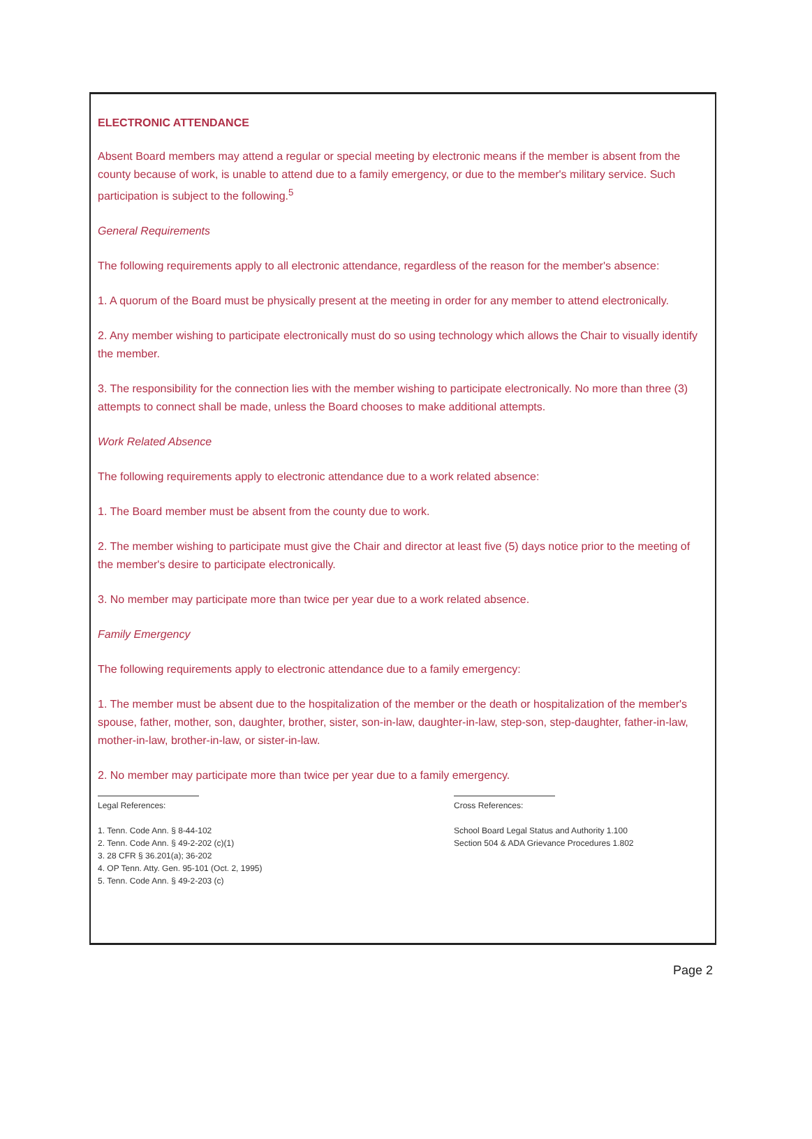ELECTRONIC ATTENDANCE
Absent Board members may attend a regular or special meeting by electronic means if the member is absent from the county because of work, is unable to attend due to a family emergency, or due to the member's military service. Such participation is subject to the following.<sup>5</sup>
General Requirements
The following requirements apply to all electronic attendance, regardless of the reason for the member's absence:
1. A quorum of the Board must be physically present at the meeting in order for any member to attend electronically.
2. Any member wishing to participate electronically must do so using technology which allows the Chair to visually identify the member.
3. The responsibility for the connection lies with the member wishing to participate electronically. No more than three (3) attempts to connect shall be made, unless the Board chooses to make additional attempts.
Work Related Absence
The following requirements apply to electronic attendance due to a work related absence:
1. The Board member must be absent from the county due to work.
2. The member wishing to participate must give the Chair and director at least five (5) days notice prior to the meeting of the member's desire to participate electronically.
3. No member may participate more than twice per year due to a work related absence.
Family Emergency
The following requirements apply to electronic attendance due to a family emergency:
1. The member must be absent due to the hospitalization of the member or the death or hospitalization of the member's spouse, father, mother, son, daughter, brother, sister, son-in-law, daughter-in-law, step-son, step-daughter, father-in-law, mother-in-law, brother-in-law, or sister-in-law.
2. No member may participate more than twice per year due to a family emergency.
Legal References:
1. Tenn. Code Ann. § 8-44-102
2. Tenn. Code Ann. § 49-2-202 (c)(1)
3. 28 CFR § 36.201(a); 36-202
4. OP Tenn. Atty. Gen. 95-101 (Oct. 2, 1995)
5. Tenn. Code Ann. § 49-2-203 (c)
Cross References:
School Board Legal Status and Authority 1.100
Section 504 & ADA Grievance Procedures 1.802
Page 2